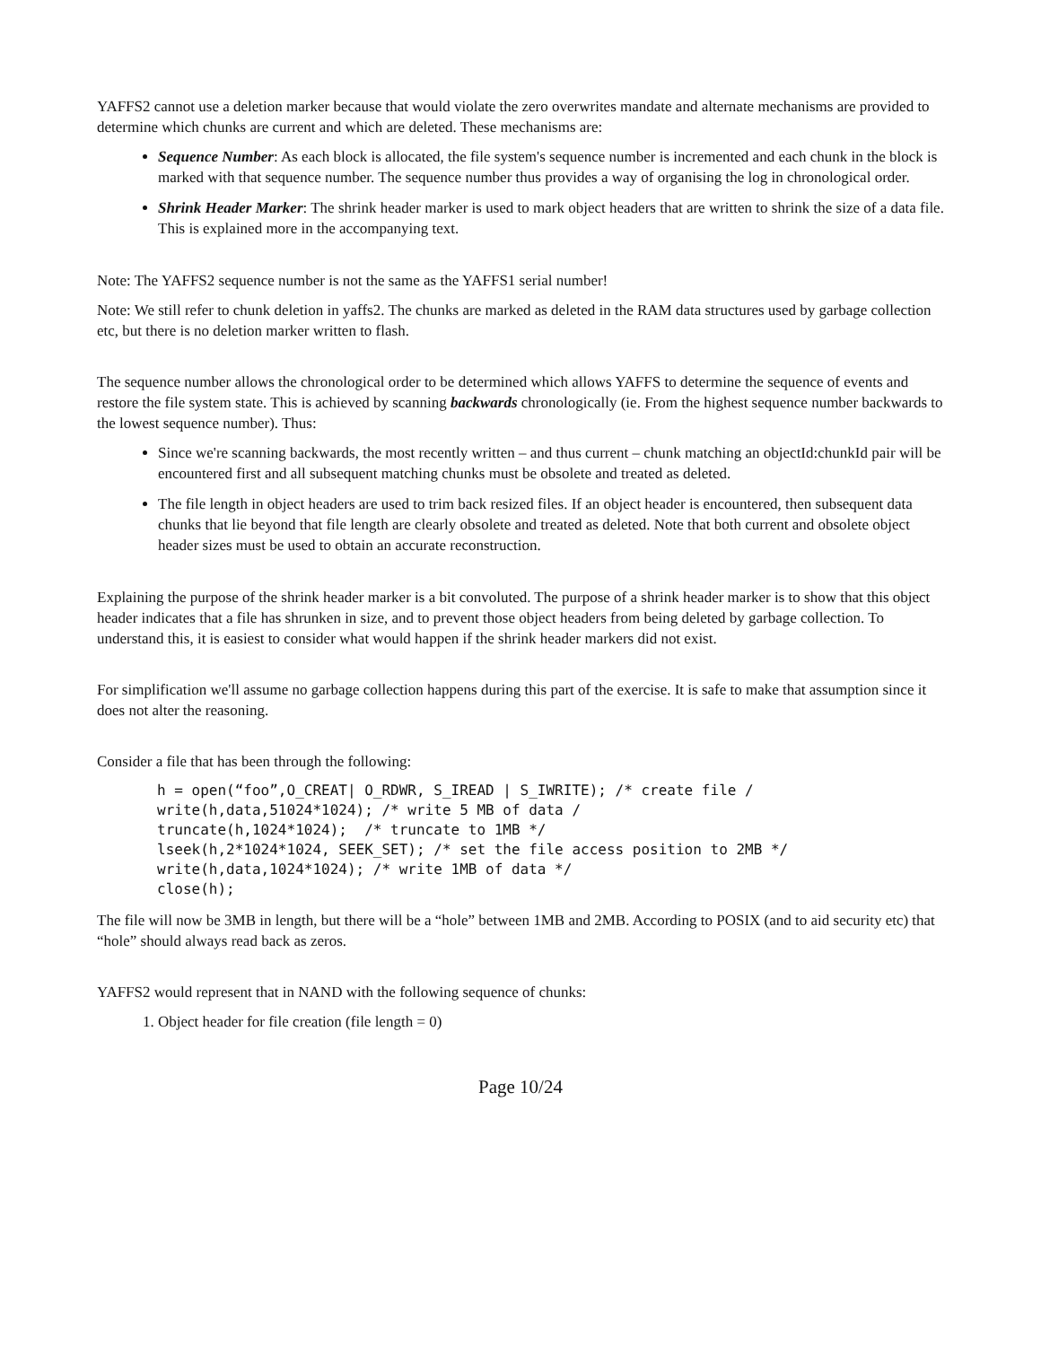YAFFS2 cannot use a deletion marker because that would violate the zero overwrites mandate and alternate mechanisms are provided to determine which chunks are current and which are deleted. These mechanisms are:
Sequence Number: As each block is allocated, the file system's sequence number is incremented and each chunk in the block is marked with that sequence number. The sequence number thus provides a way of organising the log in chronological order.
Shrink Header Marker: The shrink header marker is used to mark object headers that are written to shrink the size of a data file. This is explained more in the accompanying text.
Note: The YAFFS2 sequence number is not the same as the YAFFS1 serial number!
Note: We still refer to chunk deletion in yaffs2. The chunks are marked as deleted in the RAM data structures used by garbage collection etc, but there is no deletion marker written to flash.
The sequence number allows the chronological order to be determined which allows YAFFS to determine the sequence of events and restore the file system state. This is achieved by scanning backwards chronologically (ie. From the highest sequence number backwards to the lowest sequence number). Thus:
Since we're scanning backwards, the most recently written – and thus current – chunk matching an objectId:chunkId pair will be encountered first and all subsequent matching chunks must be obsolete and treated as deleted.
The file length in object headers are used to trim back resized files. If an object header is encountered, then subsequent data chunks that lie beyond that file length are clearly obsolete and treated as deleted. Note that both current and obsolete object header sizes must be used to obtain an accurate reconstruction.
Explaining the purpose of the shrink header marker is a bit convoluted. The purpose of a shrink header marker is to show that this object header indicates that a file has shrunken in size, and to prevent those object headers from being deleted by garbage collection. To understand this, it is easiest to consider what would happen if the shrink header markers did not exist.
For simplification we'll assume no garbage collection happens during this part of the exercise. It is safe to make that assumption since it does not alter the reasoning.
Consider a file that has been through the following:
h = open(“foo”,O_CREAT| O_RDWR, S_IREAD | S_IWRITE); /* create file /
write(h,data,51024*1024); /* write 5 MB of data /
truncate(h,1024*1024);  /* truncate to 1MB */
lseek(h,2*1024*1024, SEEK_SET); /* set the file access position to 2MB */
write(h,data,1024*1024); /* write 1MB of data */
close(h);
The file will now be 3MB in length, but there will be a “hole” between 1MB and 2MB. According to POSIX (and to aid security etc) that “hole” should always read back as zeros.
YAFFS2 would represent that in NAND with the following sequence of chunks:
1. Object header for file creation (file length = 0)
Page 10/24